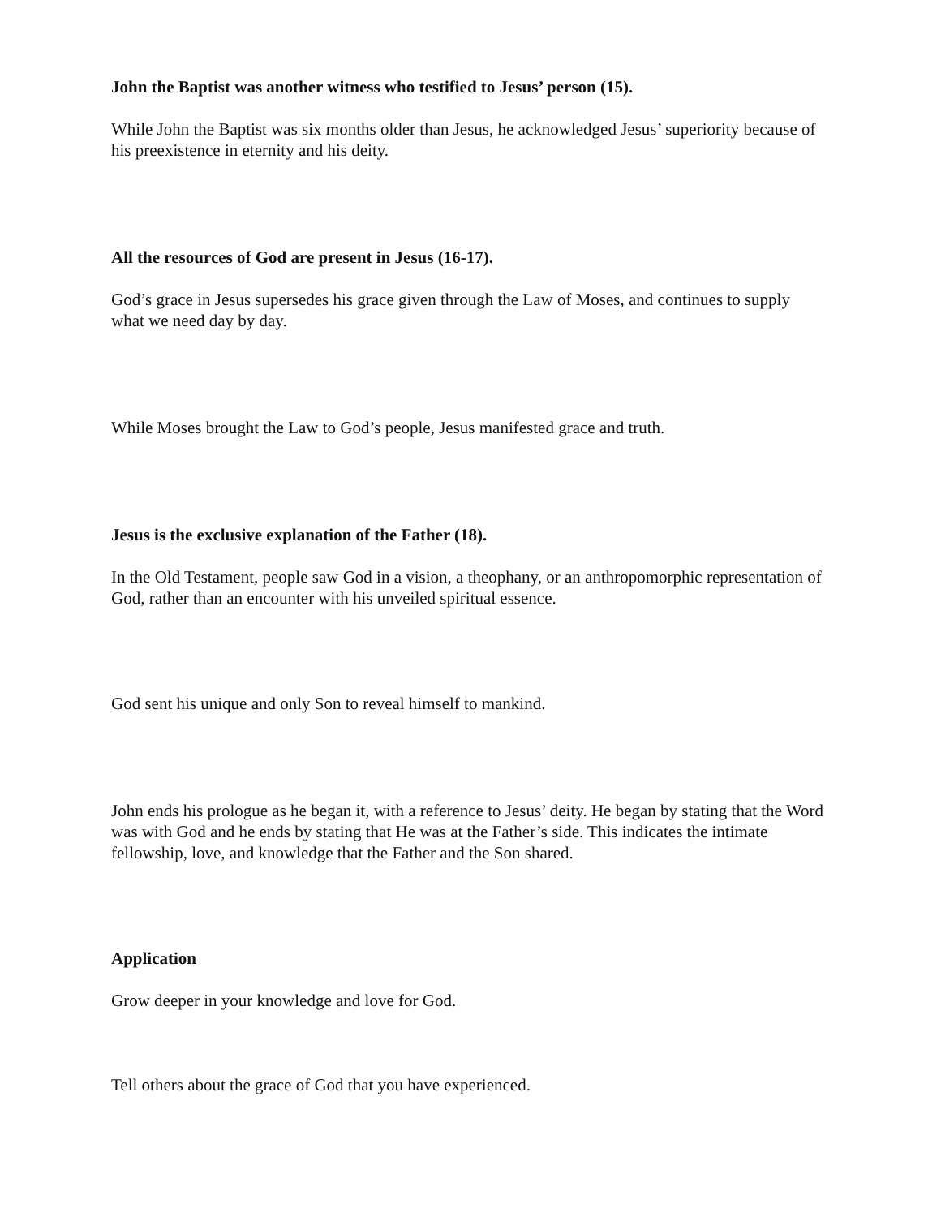John the Baptist was another witness who testified to Jesus’ person (15).
While John the Baptist was six months older than Jesus, he acknowledged Jesus’ superiority because of his preexistence in eternity and his deity.
All the resources of God are present in Jesus (16-17).
God’s grace in Jesus supersedes his grace given through the Law of Moses, and continues to supply what we need day by day.
While Moses brought the Law to God’s people, Jesus manifested grace and truth.
Jesus is the exclusive explanation of the Father (18).
In the Old Testament, people saw God in a vision, a theophany, or an anthropomorphic representation of God, rather than an encounter with his unveiled spiritual essence.
God sent his unique and only Son to reveal himself to mankind.
John ends his prologue as he began it, with a reference to Jesus’ deity. He began by stating that the Word was with God and he ends by stating that He was at the Father’s side. This indicates the intimate fellowship, love, and knowledge that the Father and the Son shared.
Application
Grow deeper in your knowledge and love for God.
Tell others about the grace of God that you have experienced.